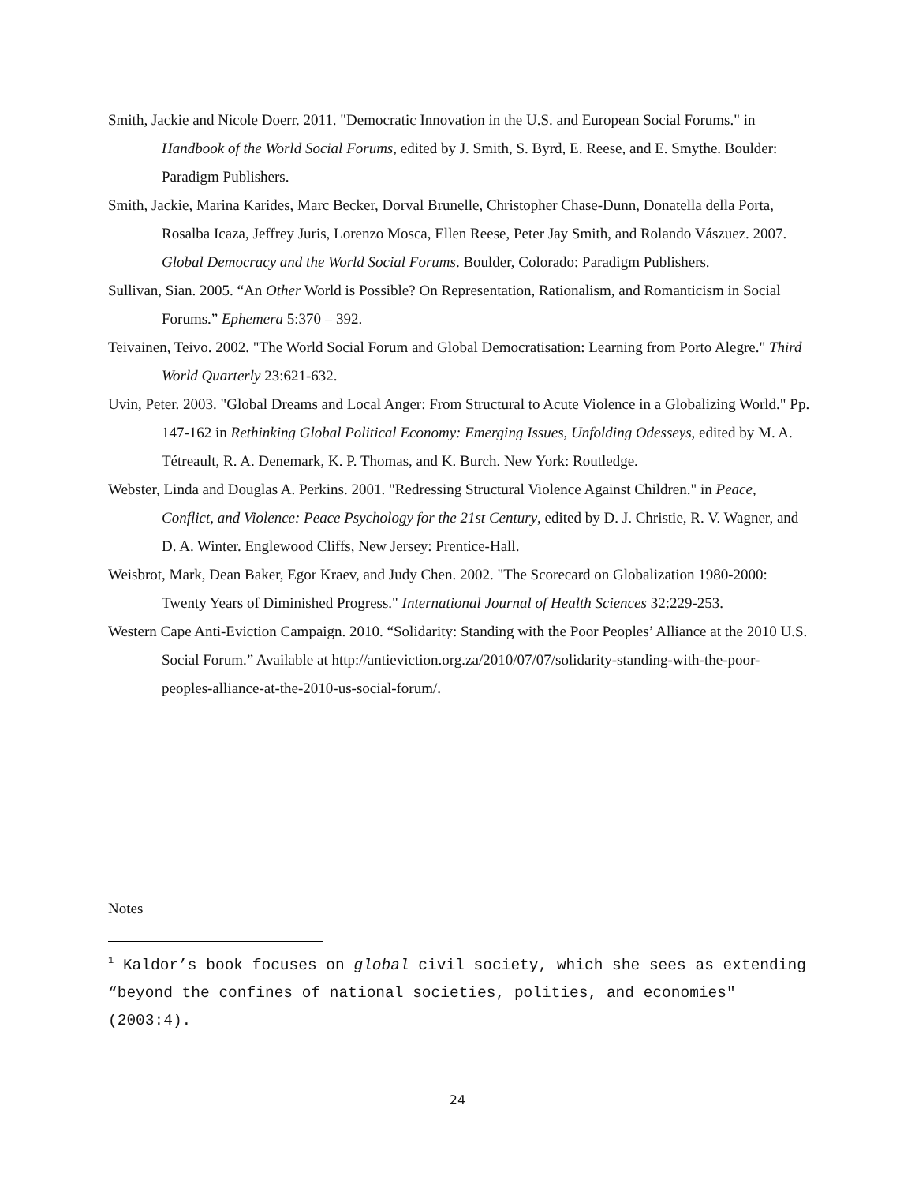Smith, Jackie and Nicole Doerr. 2011. "Democratic Innovation in the U.S. and European Social Forums." in Handbook of the World Social Forums, edited by J. Smith, S. Byrd, E. Reese, and E. Smythe. Boulder: Paradigm Publishers.
Smith, Jackie, Marina Karides, Marc Becker, Dorval Brunelle, Christopher Chase-Dunn, Donatella della Porta, Rosalba Icaza, Jeffrey Juris, Lorenzo Mosca, Ellen Reese, Peter Jay Smith, and Rolando Vászuez. 2007. Global Democracy and the World Social Forums. Boulder, Colorado: Paradigm Publishers.
Sullivan, Sian. 2005. “An Other World is Possible? On Representation, Rationalism, and Romanticism in Social Forums.” Ephemera 5:370 – 392.
Teivainen, Teivo. 2002. "The World Social Forum and Global Democratisation: Learning from Porto Alegre." Third World Quarterly 23:621-632.
Uvin, Peter. 2003. "Global Dreams and Local Anger: From Structural to Acute Violence in a Globalizing World." Pp. 147-162 in Rethinking Global Political Economy: Emerging Issues, Unfolding Odesseys, edited by M. A. Tétreault, R. A. Denemark, K. P. Thomas, and K. Burch. New York: Routledge.
Webster, Linda and Douglas A. Perkins. 2001. "Redressing Structural Violence Against Children." in Peace, Conflict, and Violence: Peace Psychology for the 21st Century, edited by D. J. Christie, R. V. Wagner, and D. A. Winter. Englewood Cliffs, New Jersey: Prentice-Hall.
Weisbrot, Mark, Dean Baker, Egor Kraev, and Judy Chen. 2002. "The Scorecard on Globalization 1980-2000: Twenty Years of Diminished Progress." International Journal of Health Sciences 32:229-253.
Western Cape Anti-Eviction Campaign. 2010. “Solidarity: Standing with the Poor Peoples’ Alliance at the 2010 U.S. Social Forum.” Available at http://antieviction.org.za/2010/07/07/solidarity-standing-with-the-poor-peoples-alliance-at-the-2010-us-social-forum/.
Notes
<sup>1</sup> Kaldor’s book focuses on global civil society, which she sees as extending “beyond the confines of national societies, polities, and economies" (2003:4).
24